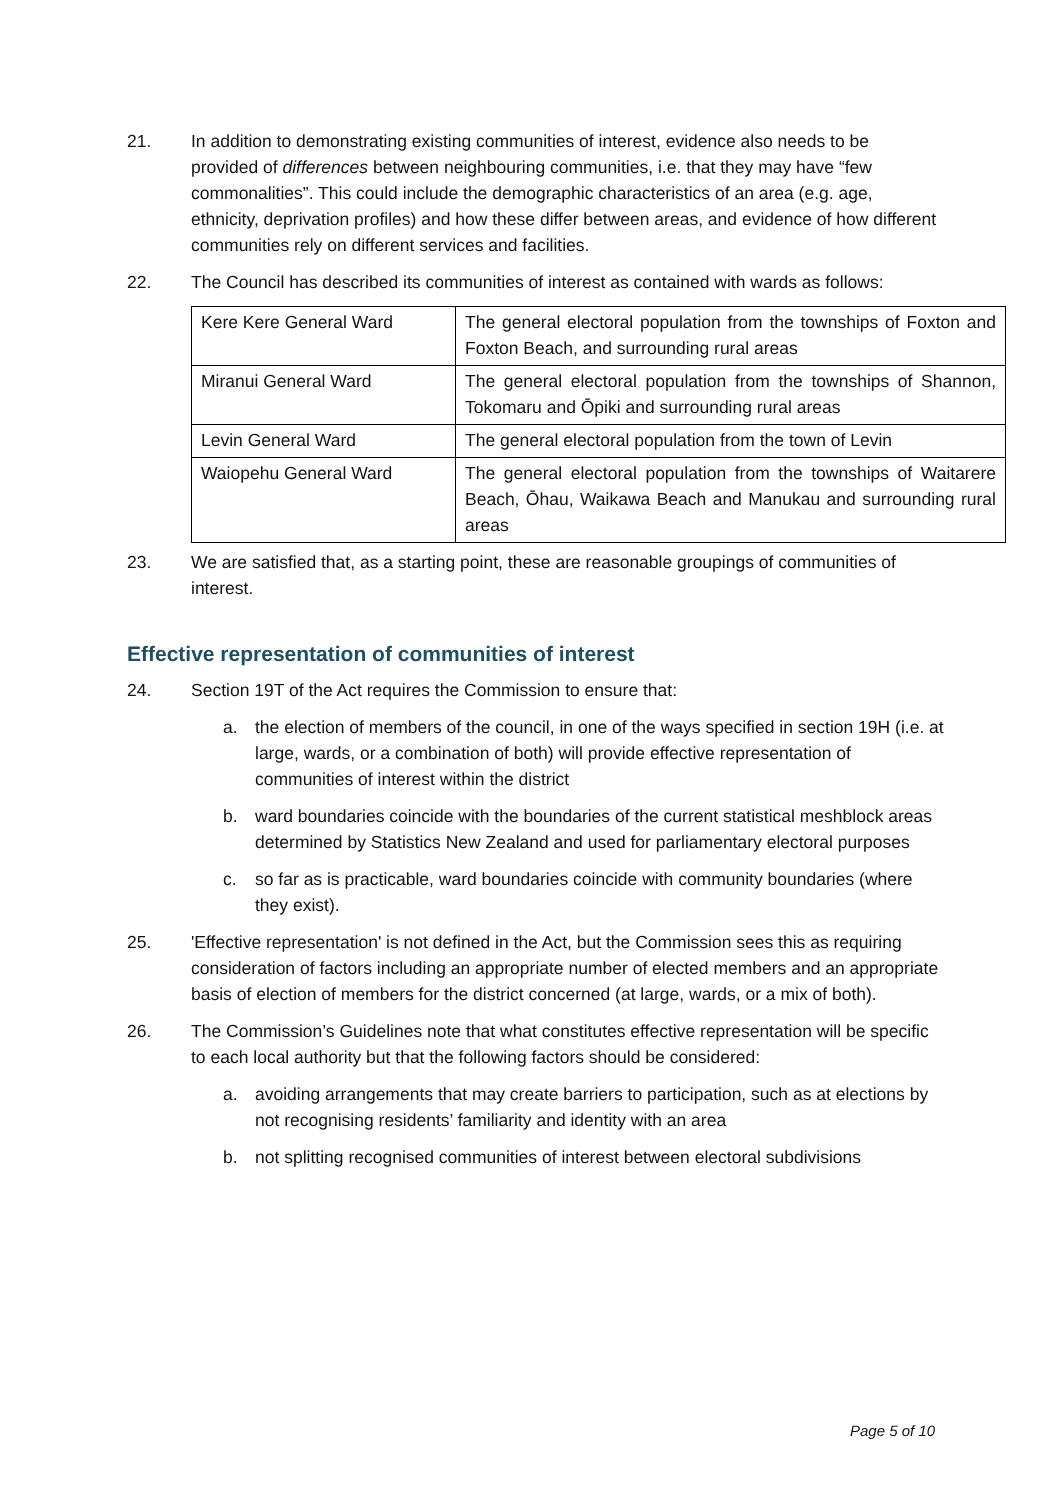21. In addition to demonstrating existing communities of interest, evidence also needs to be provided of differences between neighbouring communities, i.e. that they may have “few commonalities”. This could include the demographic characteristics of an area (e.g. age, ethnicity, deprivation profiles) and how these differ between areas, and evidence of how different communities rely on different services and facilities.
22. The Council has described its communities of interest as contained with wards as follows:
| Kere Kere General Ward | The general electoral population from the townships of Foxton and Foxton Beach, and surrounding rural areas |
| Miranui General Ward | The general electoral population from the townships of Shannon, Tokomaru and Ōpiki and surrounding rural areas |
| Levin General Ward | The general electoral population from the town of Levin |
| Waiopehu General Ward | The general electoral population from the townships of Waitarere Beach, Ōhau, Waikawa Beach and Manukau and surrounding rural areas |
23. We are satisfied that, as a starting point, these are reasonable groupings of communities of interest.
Effective representation of communities of interest
24. Section 19T of the Act requires the Commission to ensure that:
a. the election of members of the council, in one of the ways specified in section 19H (i.e. at large, wards, or a combination of both) will provide effective representation of communities of interest within the district
b. ward boundaries coincide with the boundaries of the current statistical meshblock areas determined by Statistics New Zealand and used for parliamentary electoral purposes
c. so far as is practicable, ward boundaries coincide with community boundaries (where they exist).
25. 'Effective representation' is not defined in the Act, but the Commission sees this as requiring consideration of factors including an appropriate number of elected members and an appropriate basis of election of members for the district concerned (at large, wards, or a mix of both).
26. The Commission’s Guidelines note that what constitutes effective representation will be specific to each local authority but that the following factors should be considered:
a. avoiding arrangements that may create barriers to participation, such as at elections by not recognising residents’ familiarity and identity with an area
b. not splitting recognised communities of interest between electoral subdivisions
Page 5 of 10